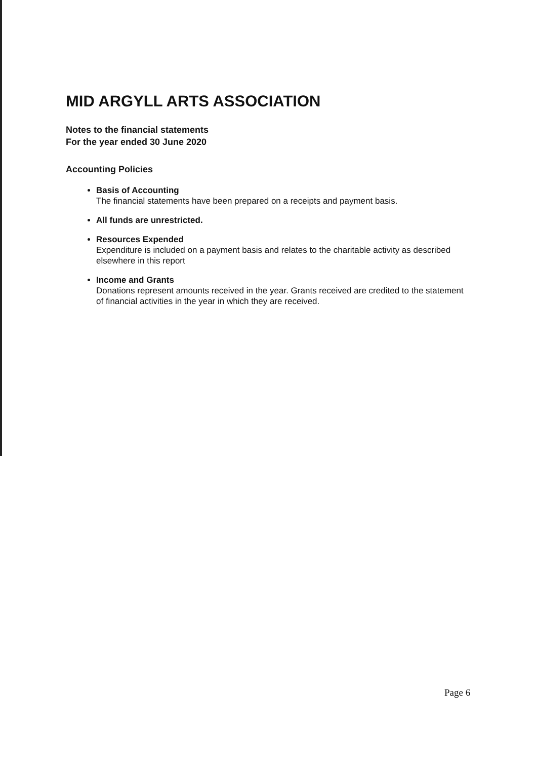MID ARGYLL ARTS ASSOCIATION
Notes to the financial statements
For the year ended 30 June 2020
Accounting Policies
Basis of Accounting
The financial statements have been prepared on a receipts and payment basis.
All funds are unrestricted.
Resources Expended
Expenditure is included on a payment basis and relates to the charitable activity as described elsewhere in this report
Income and Grants
Donations represent amounts received in the year. Grants received are credited to the statement of financial activities in the year in which they are received.
Page 6